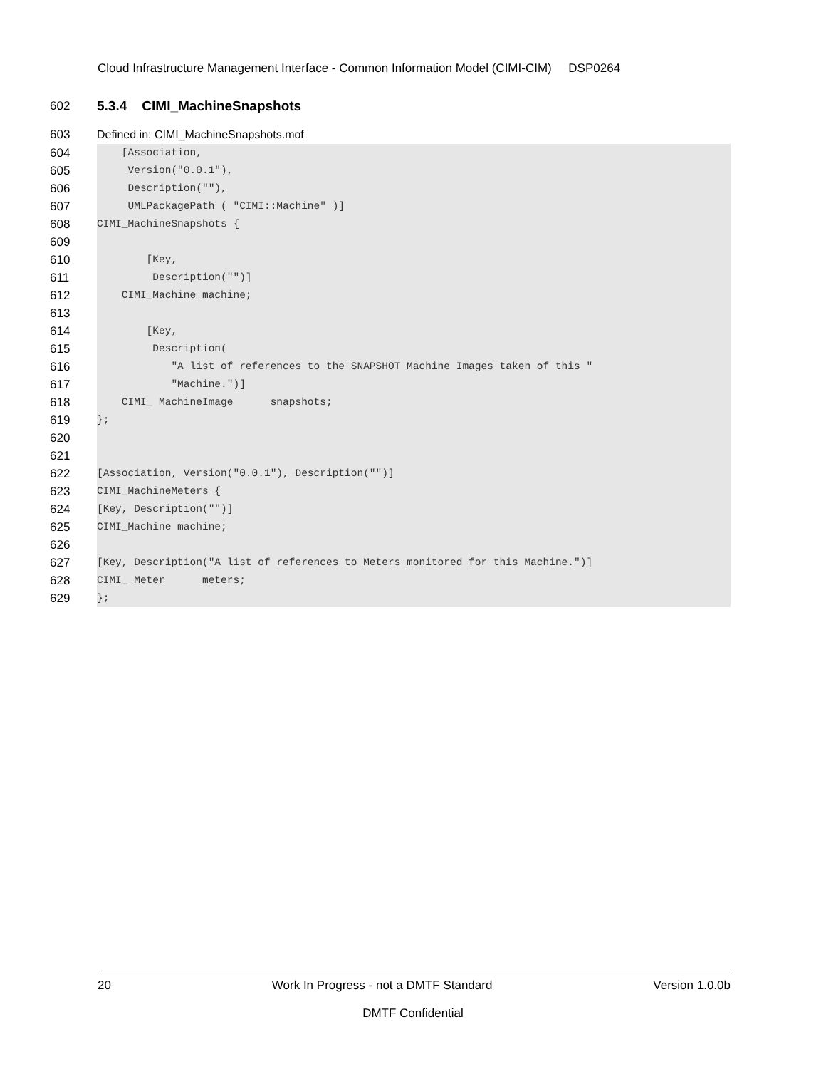Cloud Infrastructure Management Interface - Common Information Model (CIMI-CIM) DSP0264
602 5.3.4 CIMI_MachineSnapshots
603 Defined in: CIMI_MachineSnapshots.mof
604 [Association,
605 Version("0.0.1"),
606 Description(""),
607 UMLPackagePath ( "CIMI::Machine" )]
608 CIMI_MachineSnapshots {
609
610 [Key,
611 Description("")]
612 CIMI_Machine machine;
613
614 [Key,
615 Description(
616 "A list of references to the SNAPSHOT Machine Images taken of this "
617 "Machine.")]
618 CIMI_ MachineImage snapshots;
619 };
620
621
622 [Association, Version("0.0.1"), Description("")]
623 CIMI_MachineMeters {
624 [Key, Description("")]
625 CIMI_Machine machine;
626
627 [Key, Description("A list of references to Meters monitored for this Machine.")]
628 CIMI_ Meter meters;
629 };
20 Work In Progress - not a DMTF Standard Version 1.0.0b
DMTF Confidential